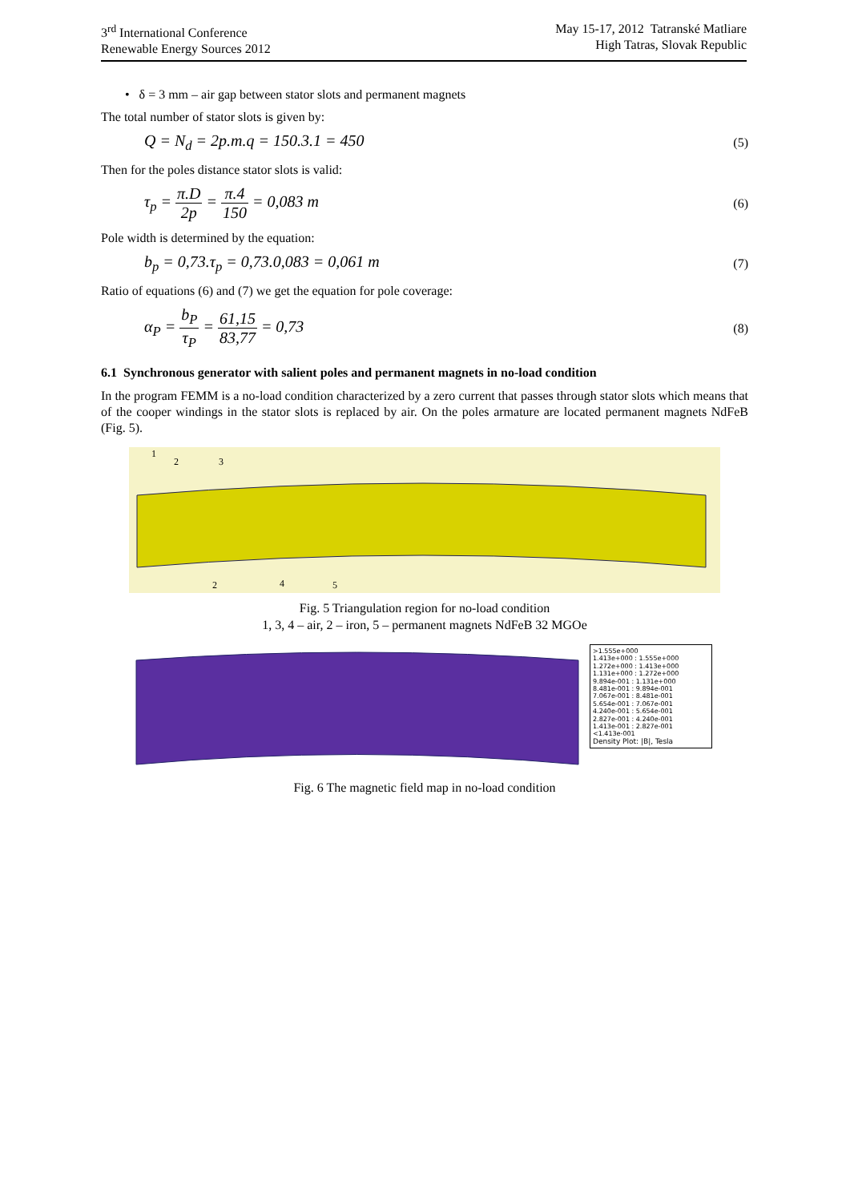3<sup>rd</sup> International Conference
Renewable Energy Sources 2012
May 15-17, 2012 Tatranské Matliare
High Tatras, Slovak Republic
• δ = 3 mm – air gap between stator slots and permanent magnets
The total number of stator slots is given by:
Q = N<sub>d</sub> = 2p.m.q = 150.3.1 = 450 (5)
Then for the poles distance stator slots is valid:
τ<sub>p</sub> = π.D 2p = π.4 150 = 0,083 m (6)
Pole width is determined by the equation:
b<sub>p</sub> = 0,73.τ<sub>p</sub> = 0,73.0,083 = 0,061 m (7)
Ratio of equations (6) and (7) we get the equation for pole coverage:
α<sub>P</sub> = b<sub>P</sub> τ<sub>P</sub> = 61,15 83,77 = 0,73 (8)
6.1 Synchronous generator with salient poles and permanent magnets in no-load condition
In the program FEMM is a no-load condition characterized by a zero current that passes through stator slots which means that of the cooper windings in the stator slots is replaced by air. On the poles armature are located permanent magnets NdFeB (Fig. 5).
1
2
3
2
4
5
Fig. 5 Triangulation region for no-load condition
1, 3, 4 – air, 2 – iron, 5 – permanent magnets NdFeB 32 MGOe
>1.555e+000
1.413e+000 : 1.555e+000
1.272e+000 : 1.413e+000
1.131e+000 : 1.272e+000
9.894e-001 : 1.131e+000
8.481e-001 : 9.894e-001
7.067e-001 : 8.481e-001
5.654e-001 : 7.067e-001
4.240e-001 : 5.654e-001
2.827e-001 : 4.240e-001
1.413e-001 : 2.827e-001
<1.413e-001
Density Plot: |B|, Tesla
Fig. 6 The magnetic field map in no-load condition